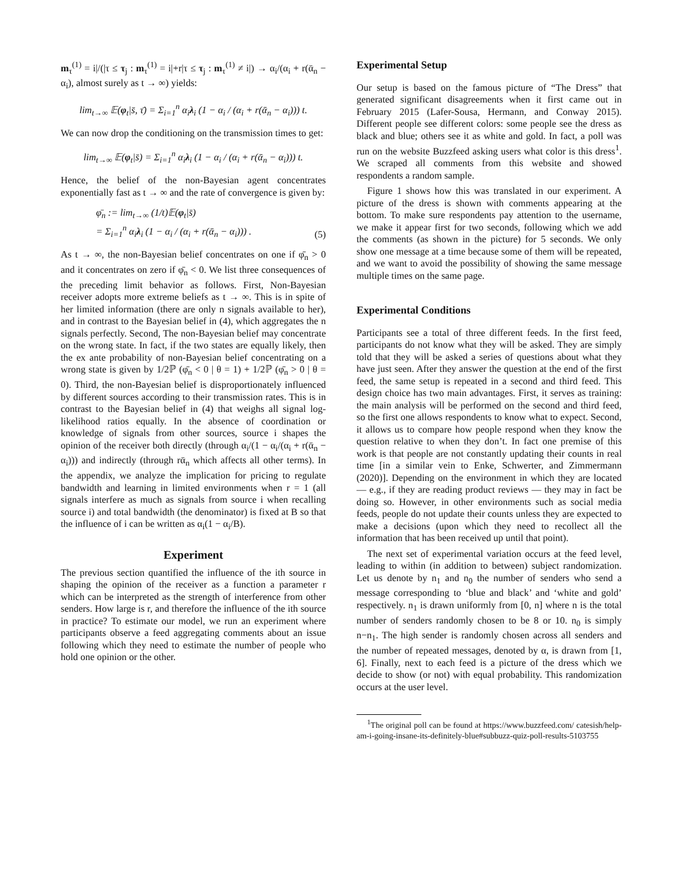m<sub>τ</sub><sup>(1)</sup> = i|/(|τ ≤ τ<sub>j</sub> : m<sub>τ</sub><sup>(1)</sup> = i|+r|τ ≤ τ<sub>j</sub> : m<sub>τ</sub><sup>(1)</sup> ≠ i|) → α<sub>i</sub>/(α<sub>i</sub> + r(ᾱ<sub>n</sub> − α<sub>i</sub>), almost surely as t → ∞) yields:
lim<sub>t→∞</sub> 𝔼(φ<sub>t</sub>|s̄, τ̄) = Σ<sub>i=1</sub><sup>n</sup> α<sub>i</sub>λ<sub>i</sub> (1 − α<sub>i</sub> / (α<sub>i</sub> + r(ᾱ<sub>n</sub> − α<sub>i</sub>))) t.
We can now drop the conditioning on the transmission times to get:
lim<sub>t→∞</sub> 𝔼(φ<sub>t</sub>|s̄) = Σ<sub>i=1</sub><sup>n</sup> α<sub>i</sub>λ<sub>i</sub> (1 − α<sub>i</sub> / (α<sub>i</sub> + r(ᾱ<sub>n</sub> − α<sub>i</sub>))) t.
Hence, the belief of the non-Bayesian agent concentrates exponentially fast as t → ∞ and the rate of convergence is given by:
φ̄<sub>n</sub> := lim<sub>t→∞</sub> (1/t)𝔼(φ<sub>t</sub>|s̄)
= Σ<sub>i=1</sub><sup>n</sup> α<sub>i</sub>λ<sub>i</sub> (1 − α<sub>i</sub> / (α<sub>i</sub> + r(ᾱ<sub>n</sub> − α<sub>i</sub>))) . (5)
As t → ∞, the non-Bayesian belief concentrates on one if φ̄<sub>n</sub> > 0 and it concentrates on zero if φ̄<sub>n</sub> < 0. We list three consequences of the preceding limit behavior as follows. First, Non-Bayesian receiver adopts more extreme beliefs as t → ∞. This is in spite of her limited information (there are only n signals available to her), and in contrast to the Bayesian belief in (4), which aggregates the n signals perfectly. Second, The non-Bayesian belief may concentrate on the wrong state. In fact, if the two states are equally likely, then the ex ante probability of non-Bayesian belief concentrating on a wrong state is given by 1/2ℙ (φ̄<sub>n</sub> < 0 | θ = 1) + 1/2ℙ (φ̄<sub>n</sub> > 0 | θ = 0). Third, the non-Bayesian belief is disproportionately influenced by different sources according to their transmission rates. This is in contrast to the Bayesian belief in (4) that weighs all signal log-likelihood ratios equally. In the absence of coordination or knowledge of signals from other sources, source i shapes the opinion of the receiver both directly (through α<sub>i</sub>/(1 − α<sub>i</sub>/(α<sub>i</sub> + r(ᾱ<sub>n</sub> − α<sub>i</sub>))) and indirectly (through rᾱ<sub>n</sub> which affects all other terms). In the appendix, we analyze the implication for pricing to regulate bandwidth and learning in limited environments when r = 1 (all signals interfere as much as signals from source i when recalling source i) and total bandwidth (the denominator) is fixed at B so that the influence of i can be written as α<sub>i</sub>(1 − α<sub>i</sub>/B).
Experiment
The previous section quantified the influence of the ith source in shaping the opinion of the receiver as a function a parameter r which can be interpreted as the strength of interference from other senders. How large is r, and therefore the influence of the ith source in practice? To estimate our model, we run an experiment where participants observe a feed aggregating comments about an issue following which they need to estimate the number of people who hold one opinion or the other.
Experimental Setup
Our setup is based on the famous picture of “The Dress” that generated significant disagreements when it first came out in February 2015 (Lafer-Sousa, Hermann, and Conway 2015). Different people see different colors: some people see the dress as black and blue; others see it as white and gold. In fact, a poll was run on the website Buzzfeed asking users what color is this dress<sup>1</sup>. We scraped all comments from this website and showed respondents a random sample.
Figure 1 shows how this was translated in our experiment. A picture of the dress is shown with comments appearing at the bottom. To make sure respondents pay attention to the username, we make it appear first for two seconds, following which we add the comments (as shown in the picture) for 5 seconds. We only show one message at a time because some of them will be repeated, and we want to avoid the possibility of showing the same message multiple times on the same page.
Experimental Conditions
Participants see a total of three different feeds. In the first feed, participants do not know what they will be asked. They are simply told that they will be asked a series of questions about what they have just seen. After they answer the question at the end of the first feed, the same setup is repeated in a second and third feed. This design choice has two main advantages. First, it serves as training: the main analysis will be performed on the second and third feed, so the first one allows respondents to know what to expect. Second, it allows us to compare how people respond when they know the question relative to when they don’t. In fact one premise of this work is that people are not constantly updating their counts in real time [in a similar vein to Enke, Schwerter, and Zimmermann (2020)]. Depending on the environment in which they are located — e.g., if they are reading product reviews — they may in fact be doing so. However, in other environments such as social media feeds, people do not update their counts unless they are expected to make a decisions (upon which they need to recollect all the information that has been received up until that point).
The next set of experimental variation occurs at the feed level, leading to within (in addition to between) subject randomization. Let us denote by n<sub>1</sub> and n<sub>0</sub> the number of senders who send a message corresponding to ‘blue and black’ and ‘white and gold’ respectively. n<sub>1</sub> is drawn uniformly from [0, n] where n is the total number of senders randomly chosen to be 8 or 10. n<sub>0</sub> is simply n−n<sub>1</sub>. The high sender is randomly chosen across all senders and the number of repeated messages, denoted by α, is drawn from [1, 6]. Finally, next to each feed is a picture of the dress which we decide to show (or not) with equal probability. This randomization occurs at the user level.
<sup>1</sup> The original poll can be found at https://www.buzzfeed.com/ catesish/help-am-i-going-insane-its-definitely-blue#subbuzz-quiz-poll-results-5103755